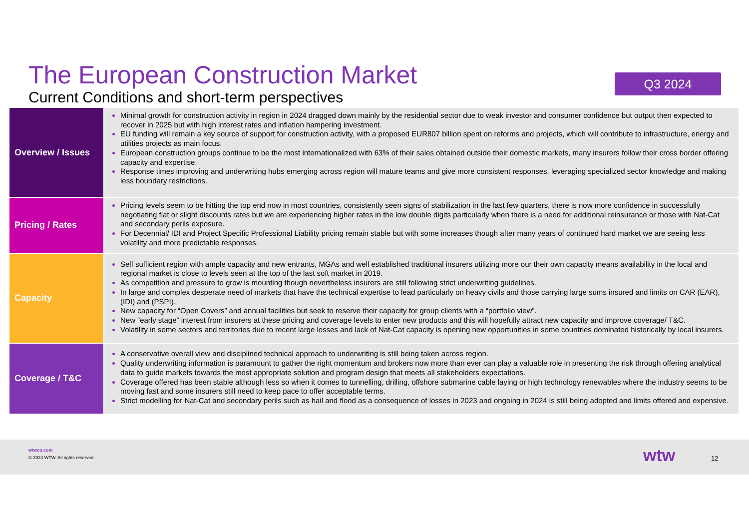The European Construction Market
Current Conditions and short-term perspectives
Q3 2024
| Overview / Issues | Minimal growth for construction activity in region in 2024 dragged down mainly by the residential sector due to weak investor and consumer confidence but output then expected to recover in 2025 but with high interest rates and inflation hampering investment. EU funding will remain a key source of support for construction activity, with a proposed EUR807 billion spent on reforms and projects, which will contribute to infrastructure, energy and utilities projects as main focus. European construction groups continue to be the most internationalized with 63% of their sales obtained outside their domestic markets, many insurers follow their cross border offering capacity and expertise. Response times improving and underwriting hubs emerging across region will mature teams and give more consistent responses, leveraging specialized sector knowledge and making less boundary restrictions. |
| Pricing / Rates | Pricing levels seem to be hitting the top end now in most countries, consistently seen signs of stabilization in the last few quarters, there is now more confidence in successfully negotiating flat or slight discounts rates but we are experiencing higher rates in the low double digits particularly when there is a need for additional reinsurance or those with Nat-Cat and secondary perils exposure. For Decennial/ IDI and Project Specific Professional Liability pricing remain stable but with some increases though after many years of continued hard market we are seeing less volatility and more predictable responses. |
| Capacity | Self sufficient region with ample capacity and new entrants, MGAs and well established traditional insurers utilizing more our their own capacity means availability in the local and regional market is close to levels seen at the top of the last soft market in 2019. As competition and pressure to grow is mounting though nevertheless insurers are still following strict underwriting guidelines. In large and complex desperate need of markets that have the technical expertise to lead particularly on heavy civils and those carrying large sums insured and limits on CAR (EAR), (IDI) and (PSPI). New capacity for “Open Covers” and annual facilities but seek to reserve their capacity for group clients with a “portfolio view”. New “early stage” interest from insurers at these pricing and coverage levels to enter new products and this will hopefully attract new capacity and improve coverage/ T&C. Volatility in some sectors and territories due to recent large losses and lack of Nat-Cat capacity is opening new opportunities in some countries dominated historically by local insurers. |
| Coverage / T&C | A conservative overall view and disciplined technical approach to underwriting is still being taken across region. Quality underwriting information is paramount to gather the right momentum and brokers now more than ever can play a valuable role in presenting the risk through offering analytical data to guide markets towards the most appropriate solution and program design that meets all stakeholders expectations. Coverage offered has been stable although less so when it comes to tunnelling, drilling, offshore submarine cable laying or high technology renewables where the industry seems to be moving fast and some insurers still need to keep pace to offer acceptable terms. Strict modelling for Nat-Cat and secondary perils such as hail and flood as a consequence of losses in 2023 and ongoing in 2024 is still being adopted and limits offered and expensive. |
wtwco.com
© 2024 WTW. All rights reserved.
wtw 12